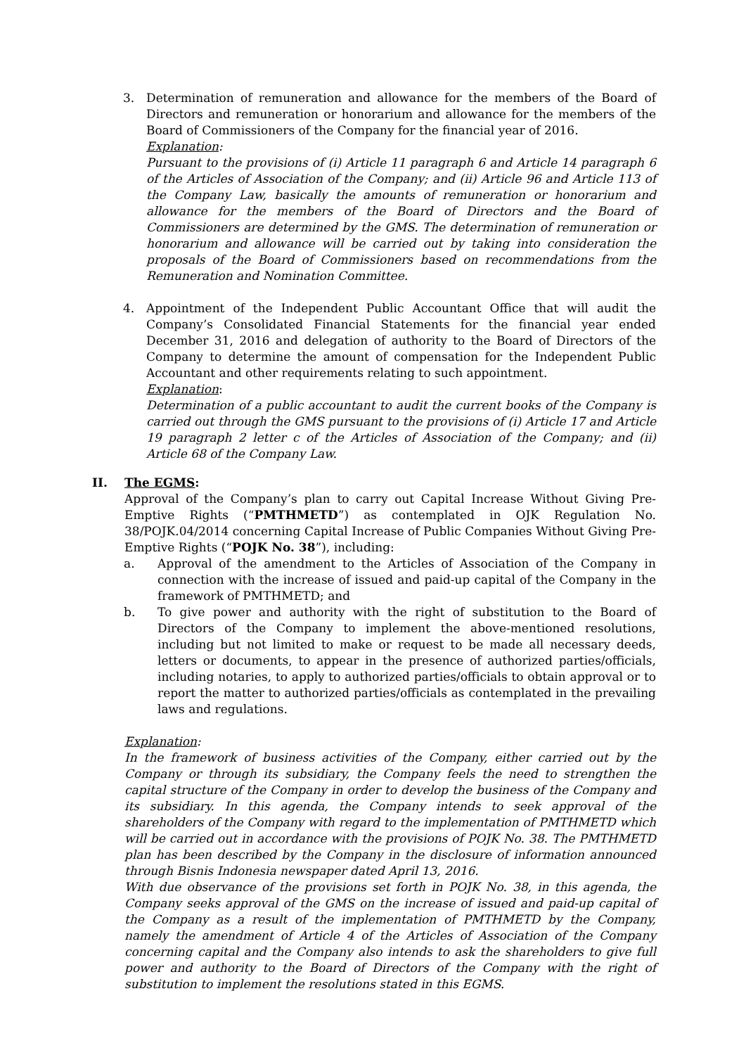3. Determination of remuneration and allowance for the members of the Board of Directors and remuneration or honorarium and allowance for the members of the Board of Commissioners of the Company for the financial year of 2016.
Explanation:
Pursuant to the provisions of (i) Article 11 paragraph 6 and Article 14 paragraph 6 of the Articles of Association of the Company; and (ii) Article 96 and Article 113 of the Company Law, basically the amounts of remuneration or honorarium and allowance for the members of the Board of Directors and the Board of Commissioners are determined by the GMS. The determination of remuneration or honorarium and allowance will be carried out by taking into consideration the proposals of the Board of Commissioners based on recommendations from the Remuneration and Nomination Committee.
4. Appointment of the Independent Public Accountant Office that will audit the Company’s Consolidated Financial Statements for the financial year ended December 31, 2016 and delegation of authority to the Board of Directors of the Company to determine the amount of compensation for the Independent Public Accountant and other requirements relating to such appointment.
Explanation:
Determination of a public accountant to audit the current books of the Company is carried out through the GMS pursuant to the provisions of (i) Article 17 and Article 19 paragraph 2 letter c of the Articles of Association of the Company; and (ii) Article 68 of the Company Law.
II. The EGMS:
Approval of the Company’s plan to carry out Capital Increase Without Giving Pre-Emptive Rights (“PMTHMETD”) as contemplated in OJK Regulation No. 38/POJK.04/2014 concerning Capital Increase of Public Companies Without Giving Pre-Emptive Rights (“POJK No. 38”), including:
a. Approval of the amendment to the Articles of Association of the Company in connection with the increase of issued and paid-up capital of the Company in the framework of PMTHMETD; and
b. To give power and authority with the right of substitution to the Board of Directors of the Company to implement the above-mentioned resolutions, including but not limited to make or request to be made all necessary deeds, letters or documents, to appear in the presence of authorized parties/officials, including notaries, to apply to authorized parties/officials to obtain approval or to report the matter to authorized parties/officials as contemplated in the prevailing laws and regulations.
Explanation:
In the framework of business activities of the Company, either carried out by the Company or through its subsidiary, the Company feels the need to strengthen the capital structure of the Company in order to develop the business of the Company and its subsidiary. In this agenda, the Company intends to seek approval of the shareholders of the Company with regard to the implementation of PMTHMETD which will be carried out in accordance with the provisions of POJK No. 38. The PMTHMETD plan has been described by the Company in the disclosure of information announced through Bisnis Indonesia newspaper dated April 13, 2016.
With due observance of the provisions set forth in POJK No. 38, in this agenda, the Company seeks approval of the GMS on the increase of issued and paid-up capital of the Company as a result of the implementation of PMTHMETD by the Company, namely the amendment of Article 4 of the Articles of Association of the Company concerning capital and the Company also intends to ask the shareholders to give full power and authority to the Board of Directors of the Company with the right of substitution to implement the resolutions stated in this EGMS.